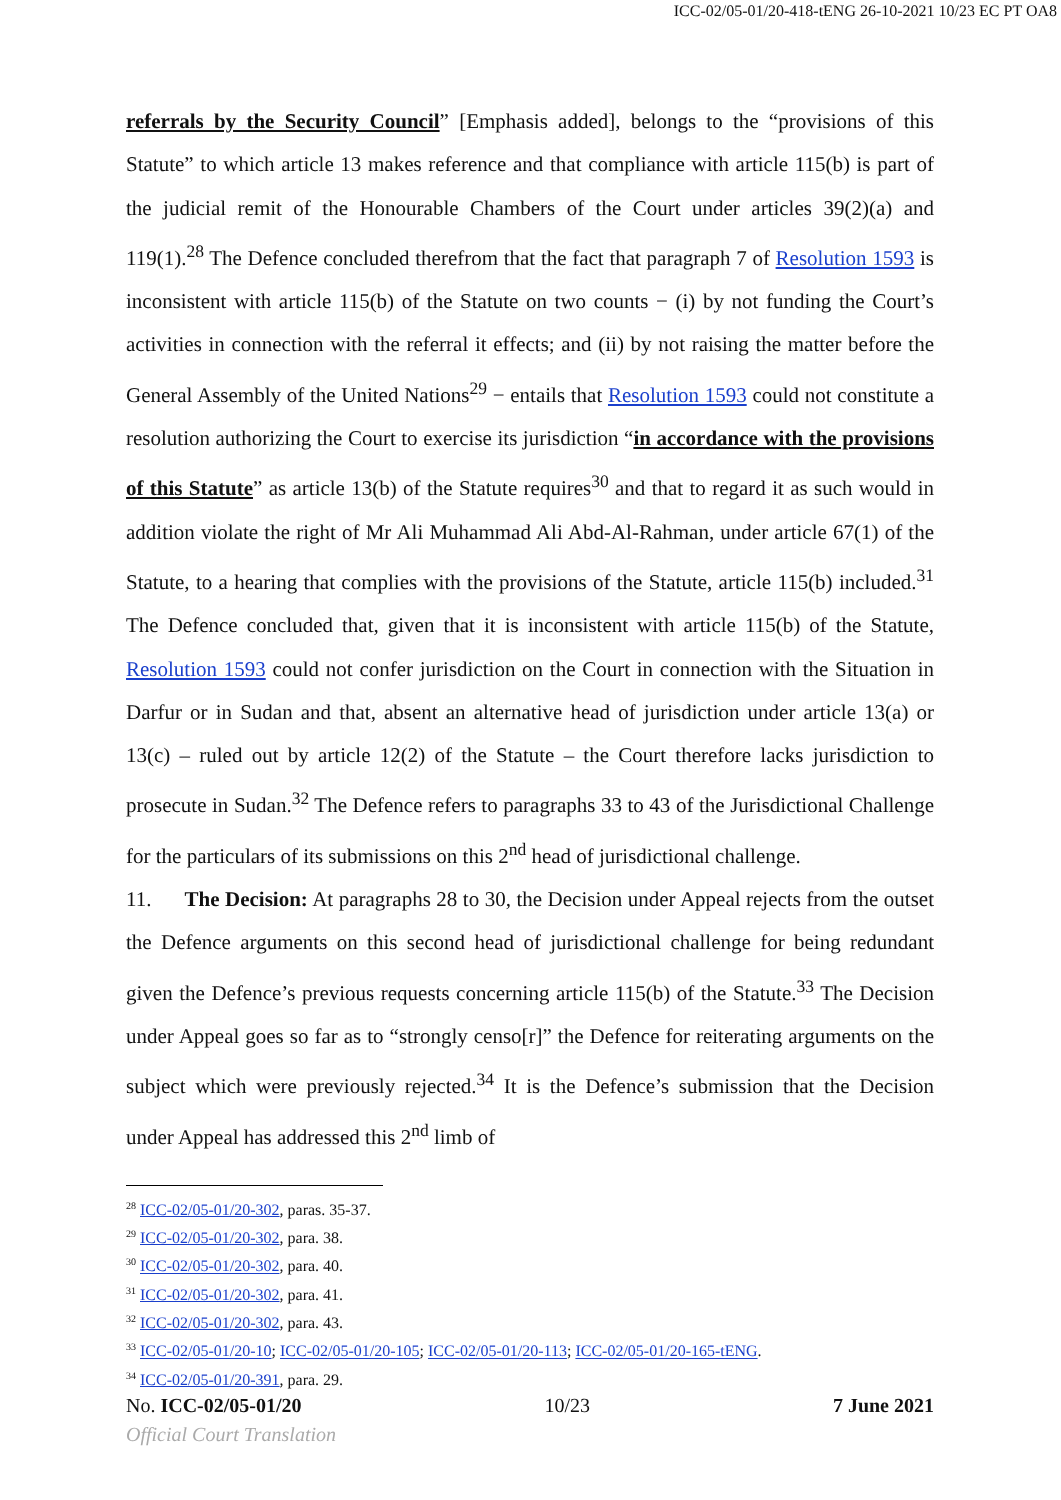ICC-02/05-01/20-418-tENG 26-10-2021 10/23 EC PT OA8
referrals by the Security Council” [Emphasis added], belongs to the “provisions of this Statute” to which article 13 makes reference and that compliance with article 115(b) is part of the judicial remit of the Honourable Chambers of the Court under articles 39(2)(a) and 119(1).<sup>28</sup> The Defence concluded therefrom that the fact that paragraph 7 of Resolution 1593 is inconsistent with article 115(b) of the Statute on two counts − (i) by not funding the Court’s activities in connection with the referral it effects; and (ii) by not raising the matter before the General Assembly of the United Nations<sup>29</sup> − entails that Resolution 1593 could not constitute a resolution authorizing the Court to exercise its jurisdiction “in accordance with the provisions of this Statute” as article 13(b) of the Statute requires<sup>30</sup> and that to regard it as such would in addition violate the right of Mr Ali Muhammad Ali Abd-Al-Rahman, under article 67(1) of the Statute, to a hearing that complies with the provisions of the Statute, article 115(b) included.<sup>31</sup> The Defence concluded that, given that it is inconsistent with article 115(b) of the Statute, Resolution 1593 could not confer jurisdiction on the Court in connection with the Situation in Darfur or in Sudan and that, absent an alternative head of jurisdiction under article 13(a) or 13(c) – ruled out by article 12(2) of the Statute – the Court therefore lacks jurisdiction to prosecute in Sudan.<sup>32</sup> The Defence refers to paragraphs 33 to 43 of the Jurisdictional Challenge for the particulars of its submissions on this 2<sup>nd</sup> head of jurisdictional challenge.
11. The Decision: At paragraphs 28 to 30, the Decision under Appeal rejects from the outset the Defence arguments on this second head of jurisdictional challenge for being redundant given the Defence’s previous requests concerning article 115(b) of the Statute.<sup>33</sup> The Decision under Appeal goes so far as to “strongly censo[r]” the Defence for reiterating arguments on the subject which were previously rejected.<sup>34</sup> It is the Defence’s submission that the Decision under Appeal has addressed this 2<sup>nd</sup> limb of
<sup>28</sup> ICC-02/05-01/20-302, paras. 35-37.
<sup>29</sup> ICC-02/05-01/20-302, para. 38.
<sup>30</sup> ICC-02/05-01/20-302, para. 40.
<sup>31</sup> ICC-02/05-01/20-302, para. 41.
<sup>32</sup> ICC-02/05-01/20-302, para. 43.
<sup>33</sup> ICC-02/05-01/20-10; ICC-02/05-01/20-105; ICC-02/05-01/20-113; ICC-02/05-01/20-165-tENG.
<sup>34</sup> ICC-02/05-01/20-391, para. 29.
No. ICC-02/05-01/20 10/23 7 June 2021
Official Court Translation